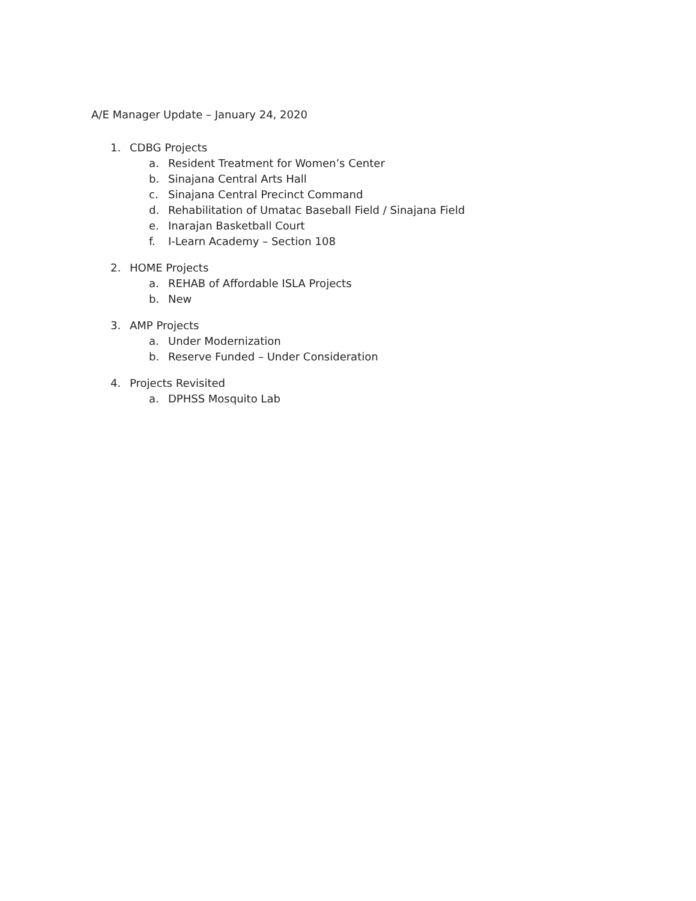A/E Manager Update – January 24, 2020
1. CDBG Projects
a. Resident Treatment for Women’s Center
b. Sinajana Central Arts Hall
c. Sinajana Central Precinct Command
d. Rehabilitation of Umatac Baseball Field / Sinajana Field
e. Inarajan Basketball Court
f. I-Learn Academy – Section 108
2. HOME Projects
a. REHAB of Affordable ISLA Projects
b. New
3. AMP Projects
a. Under Modernization
b. Reserve Funded – Under Consideration
4. Projects Revisited
a. DPHSS Mosquito Lab